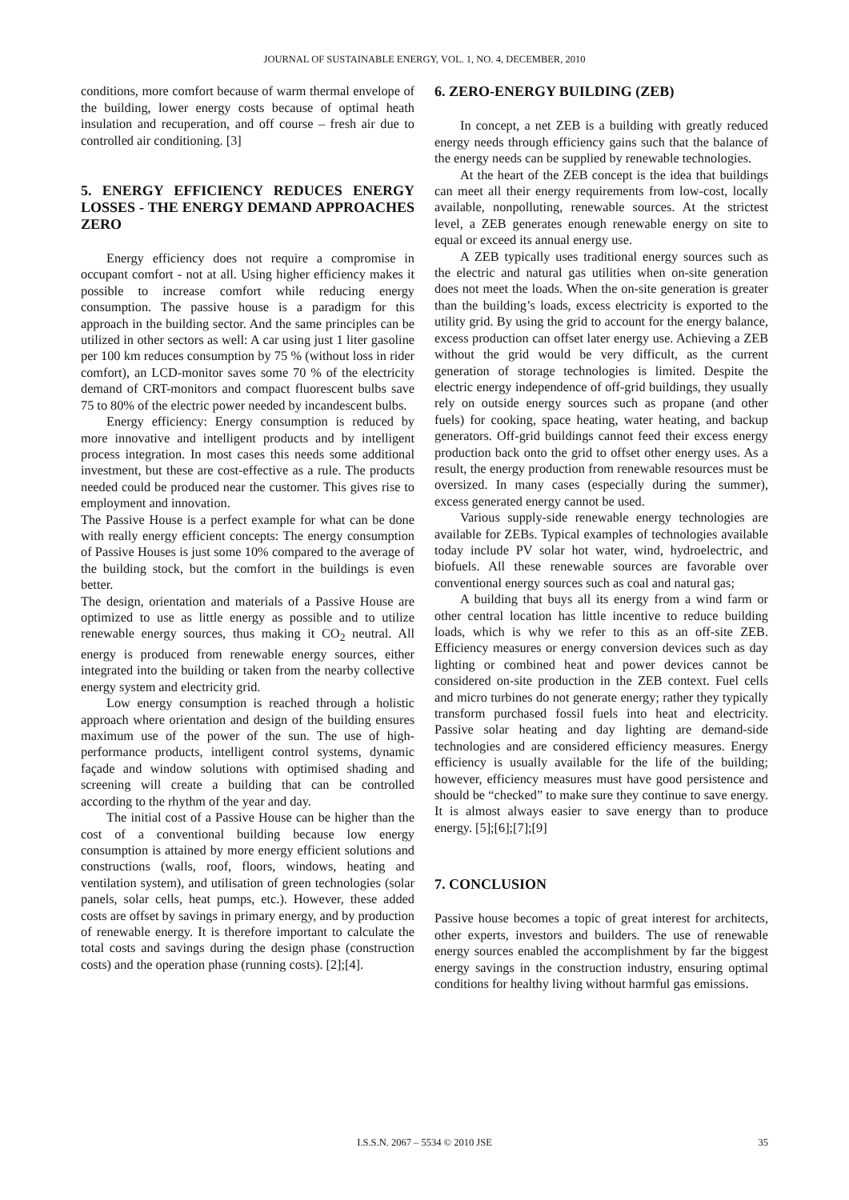JOURNAL OF SUSTAINABLE ENERGY, VOL. 1, NO. 4, DECEMBER, 2010
conditions, more comfort because of warm thermal envelope of the building, lower energy costs because of optimal heath insulation and recuperation, and off course – fresh air due to controlled air conditioning. [3]
5. ENERGY EFFICIENCY REDUCES ENERGY LOSSES - THE ENERGY DEMAND APPROACHES ZERO
Energy efficiency does not require a compromise in occupant comfort - not at all. Using higher efficiency makes it possible to increase comfort while reducing energy consumption. The passive house is a paradigm for this approach in the building sector. And the same principles can be utilized in other sectors as well: A car using just 1 liter gasoline per 100 km reduces consumption by 75 % (without loss in rider comfort), an LCD-monitor saves some 70 % of the electricity demand of CRT-monitors and compact fluorescent bulbs save 75 to 80% of the electric power needed by incandescent bulbs.
Energy efficiency: Energy consumption is reduced by more innovative and intelligent products and by intelligent process integration. In most cases this needs some additional investment, but these are cost-effective as a rule. The products needed could be produced near the customer. This gives rise to employment and innovation.
The Passive House is a perfect example for what can be done with really energy efficient concepts: The energy consumption of Passive Houses is just some 10% compared to the average of the building stock, but the comfort in the buildings is even better.
The design, orientation and materials of a Passive House are optimized to use as little energy as possible and to utilize renewable energy sources, thus making it CO<sub>2</sub> neutral. All energy is produced from renewable energy sources, either integrated into the building or taken from the nearby collective energy system and electricity grid.
Low energy consumption is reached through a holistic approach where orientation and design of the building ensures maximum use of the power of the sun. The use of high-performance products, intelligent control systems, dynamic façade and window solutions with optimised shading and screening will create a building that can be controlled according to the rhythm of the year and day.
The initial cost of a Passive House can be higher than the cost of a conventional building because low energy consumption is attained by more energy efficient solutions and constructions (walls, roof, floors, windows, heating and ventilation system), and utilisation of green technologies (solar panels, solar cells, heat pumps, etc.). However, these added costs are offset by savings in primary energy, and by production of renewable energy. It is therefore important to calculate the total costs and savings during the design phase (construction costs) and the operation phase (running costs). [2];[4].
6. ZERO-ENERGY BUILDING (ZEB)
In concept, a net ZEB is a building with greatly reduced energy needs through efficiency gains such that the balance of the energy needs can be supplied by renewable technologies.
At the heart of the ZEB concept is the idea that buildings can meet all their energy requirements from low-cost, locally available, nonpolluting, renewable sources. At the strictest level, a ZEB generates enough renewable energy on site to equal or exceed its annual energy use.
A ZEB typically uses traditional energy sources such as the electric and natural gas utilities when on-site generation does not meet the loads. When the on-site generation is greater than the building’s loads, excess electricity is exported to the utility grid. By using the grid to account for the energy balance, excess production can offset later energy use. Achieving a ZEB without the grid would be very difficult, as the current generation of storage technologies is limited. Despite the electric energy independence of off-grid buildings, they usually rely on outside energy sources such as propane (and other fuels) for cooking, space heating, water heating, and backup generators. Off-grid buildings cannot feed their excess energy production back onto the grid to offset other energy uses. As a result, the energy production from renewable resources must be oversized. In many cases (especially during the summer), excess generated energy cannot be used.
Various supply-side renewable energy technologies are available for ZEBs. Typical examples of technologies available today include PV solar hot water, wind, hydroelectric, and biofuels. All these renewable sources are favorable over conventional energy sources such as coal and natural gas;
A building that buys all its energy from a wind farm or other central location has little incentive to reduce building loads, which is why we refer to this as an off-site ZEB. Efficiency measures or energy conversion devices such as day lighting or combined heat and power devices cannot be considered on-site production in the ZEB context. Fuel cells and micro turbines do not generate energy; rather they typically transform purchased fossil fuels into heat and electricity. Passive solar heating and day lighting are demand-side technologies and are considered efficiency measures. Energy efficiency is usually available for the life of the building; however, efficiency measures must have good persistence and should be “checked” to make sure they continue to save energy. It is almost always easier to save energy than to produce energy. [5];[6];[7];[9]
7. CONCLUSION
Passive house becomes a topic of great interest for architects, other experts, investors and builders. The use of renewable energy sources enabled the accomplishment by far the biggest energy savings in the construction industry, ensuring optimal conditions for healthy living without harmful gas emissions.
I.S.S.N. 2067 – 5534 © 2010 JSE 35